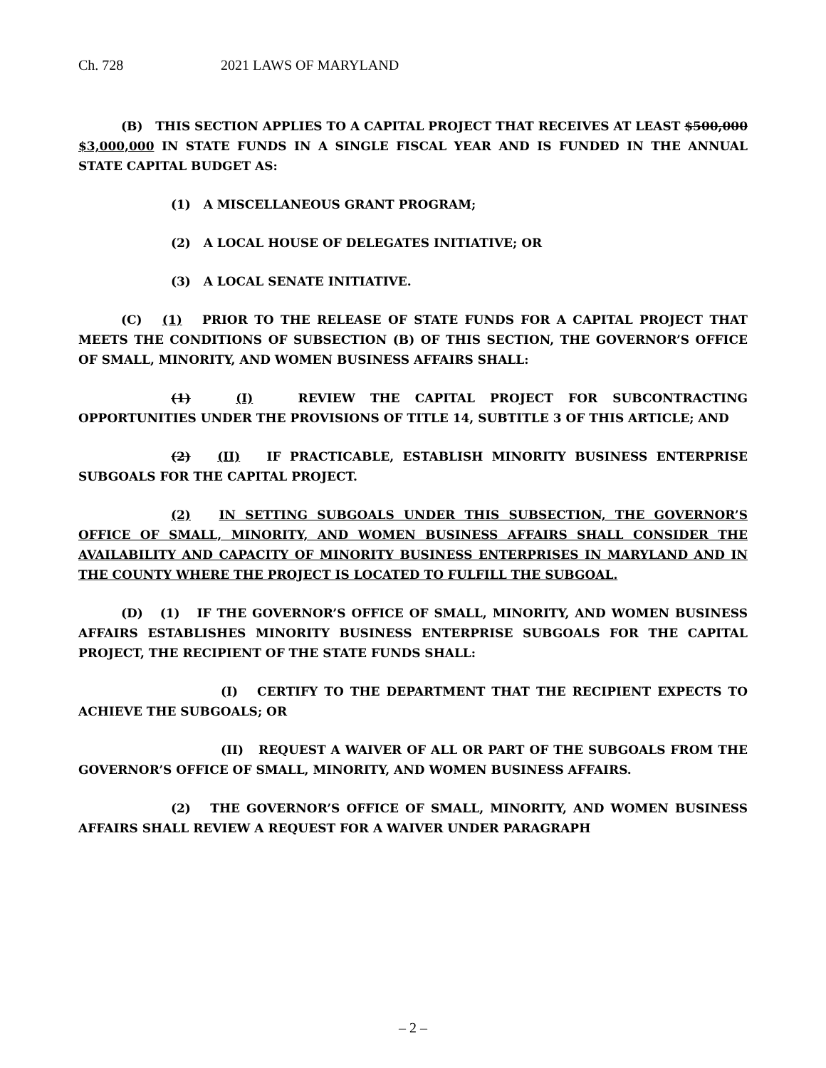Ch. 728 2021 LAWS OF MARYLAND
(B) THIS SECTION APPLIES TO A CAPITAL PROJECT THAT RECEIVES AT LEAST $500,000 $3,000,000 IN STATE FUNDS IN A SINGLE FISCAL YEAR AND IS FUNDED IN THE ANNUAL STATE CAPITAL BUDGET AS:
(1) A MISCELLANEOUS GRANT PROGRAM;
(2) A LOCAL HOUSE OF DELEGATES INITIATIVE; OR
(3) A LOCAL SENATE INITIATIVE.
(C) (1) PRIOR TO THE RELEASE OF STATE FUNDS FOR A CAPITAL PROJECT THAT MEETS THE CONDITIONS OF SUBSECTION (B) OF THIS SECTION, THE GOVERNOR’S OFFICE OF SMALL, MINORITY, AND WOMEN BUSINESS AFFAIRS SHALL:
(1) (I) REVIEW THE CAPITAL PROJECT FOR SUBCONTRACTING OPPORTUNITIES UNDER THE PROVISIONS OF TITLE 14, SUBTITLE 3 OF THIS ARTICLE; AND
(2) (II) IF PRACTICABLE, ESTABLISH MINORITY BUSINESS ENTERPRISE SUBGOALS FOR THE CAPITAL PROJECT.
(2) IN SETTING SUBGOALS UNDER THIS SUBSECTION, THE GOVERNOR’S OFFICE OF SMALL, MINORITY, AND WOMEN BUSINESS AFFAIRS SHALL CONSIDER THE AVAILABILITY AND CAPACITY OF MINORITY BUSINESS ENTERPRISES IN MARYLAND AND IN THE COUNTY WHERE THE PROJECT IS LOCATED TO FULFILL THE SUBGOAL.
(D) (1) IF THE GOVERNOR’S OFFICE OF SMALL, MINORITY, AND WOMEN BUSINESS AFFAIRS ESTABLISHES MINORITY BUSINESS ENTERPRISE SUBGOALS FOR THE CAPITAL PROJECT, THE RECIPIENT OF THE STATE FUNDS SHALL:
(I) CERTIFY TO THE DEPARTMENT THAT THE RECIPIENT EXPECTS TO ACHIEVE THE SUBGOALS; OR
(II) REQUEST A WAIVER OF ALL OR PART OF THE SUBGOALS FROM THE GOVERNOR’S OFFICE OF SMALL, MINORITY, AND WOMEN BUSINESS AFFAIRS.
(2) THE GOVERNOR’S OFFICE OF SMALL, MINORITY, AND WOMEN BUSINESS AFFAIRS SHALL REVIEW A REQUEST FOR A WAIVER UNDER PARAGRAPH
– 2 –